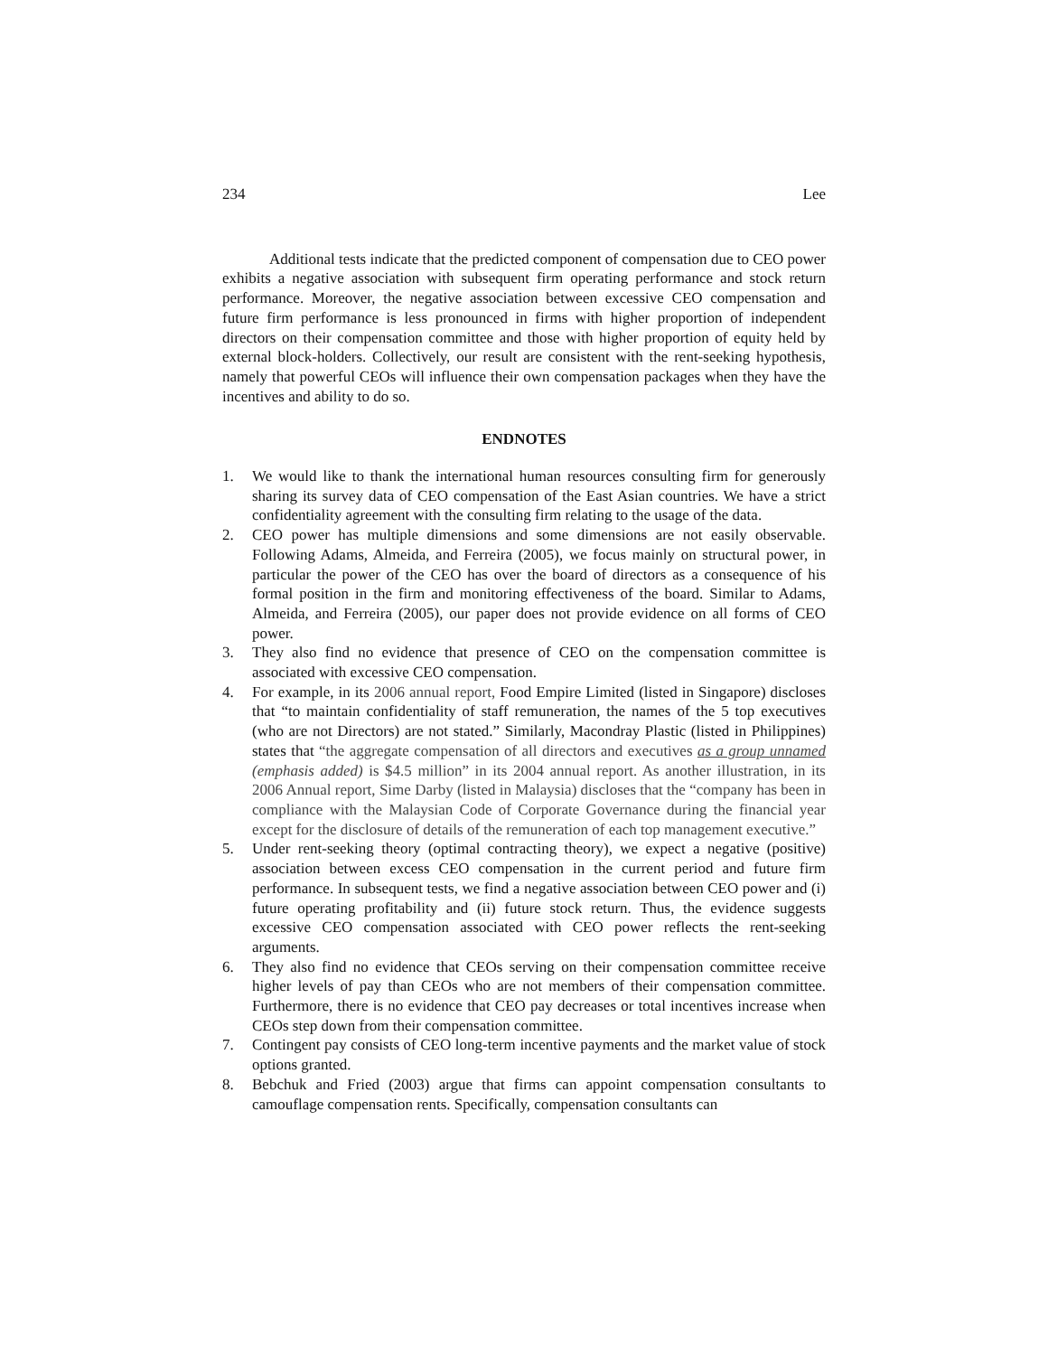234 Lee
Additional tests indicate that the predicted component of compensation due to CEO power exhibits a negative association with subsequent firm operating performance and stock return performance. Moreover, the negative association between excessive CEO compensation and future firm performance is less pronounced in firms with higher proportion of independent directors on their compensation committee and those with higher proportion of equity held by external block-holders. Collectively, our result are consistent with the rent-seeking hypothesis, namely that powerful CEOs will influence their own compensation packages when they have the incentives and ability to do so.
ENDNOTES
1. We would like to thank the international human resources consulting firm for generously sharing its survey data of CEO compensation of the East Asian countries. We have a strict confidentiality agreement with the consulting firm relating to the usage of the data.
2. CEO power has multiple dimensions and some dimensions are not easily observable. Following Adams, Almeida, and Ferreira (2005), we focus mainly on structural power, in particular the power of the CEO has over the board of directors as a consequence of his formal position in the firm and monitoring effectiveness of the board. Similar to Adams, Almeida, and Ferreira (2005), our paper does not provide evidence on all forms of CEO power.
3. They also find no evidence that presence of CEO on the compensation committee is associated with excessive CEO compensation.
4. For example, in its 2006 annual report, Food Empire Limited (listed in Singapore) discloses that “to maintain confidentiality of staff remuneration, the names of the 5 top executives (who are not Directors) are not stated.” Similarly, Macondray Plastic (listed in Philippines) states that “the aggregate compensation of all directors and executives as a group unnamed (emphasis added) is $4.5 million” in its 2004 annual report. As another illustration, in its 2006 Annual report, Sime Darby (listed in Malaysia) discloses that the “company has been in compliance with the Malaysian Code of Corporate Governance during the financial year except for the disclosure of details of the remuneration of each top management executive.”
5. Under rent-seeking theory (optimal contracting theory), we expect a negative (positive) association between excess CEO compensation in the current period and future firm performance. In subsequent tests, we find a negative association between CEO power and (i) future operating profitability and (ii) future stock return. Thus, the evidence suggests excessive CEO compensation associated with CEO power reflects the rent-seeking arguments.
6. They also find no evidence that CEOs serving on their compensation committee receive higher levels of pay than CEOs who are not members of their compensation committee. Furthermore, there is no evidence that CEO pay decreases or total incentives increase when CEOs step down from their compensation committee.
7. Contingent pay consists of CEO long-term incentive payments and the market value of stock options granted.
8. Bebchuk and Fried (2003) argue that firms can appoint compensation consultants to camouflage compensation rents. Specifically, compensation consultants can